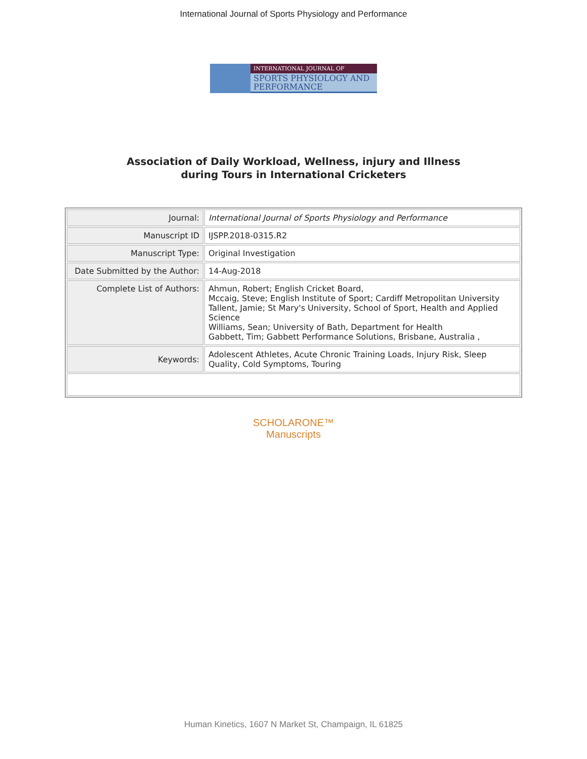International Journal of Sports Physiology and Performance
INTERNATIONAL JOURNAL OF
SPORTS PHYSIOLOGY AND PERFORMANCE
Association of Daily Workload, Wellness, injury and Illness
during Tours in International Cricketers
| Journal: | International Journal of Sports Physiology and Performance |
| Manuscript ID | IJSPP.2018-0315.R2 |
| Manuscript Type: | Original Investigation |
| Date Submitted by the Author: | 14-Aug-2018 |
| Complete List of Authors: | Ahmun, Robert; English Cricket Board, Mccaig, Steve; English Institute of Sport; Cardiff Metropolitan University Tallent, Jamie; St Mary's University, School of Sport, Health and Applied Science Williams, Sean; University of Bath, Department for Health Gabbett, Tim; Gabbett Performance Solutions, Brisbane, Australia , |
| Keywords: | Adolescent Athletes, Acute Chronic Training Loads, Injury Risk, Sleep Quality, Cold Symptoms, Touring |
SCHOLARONE™
Manuscripts
Human Kinetics, 1607 N Market St, Champaign, IL 61825